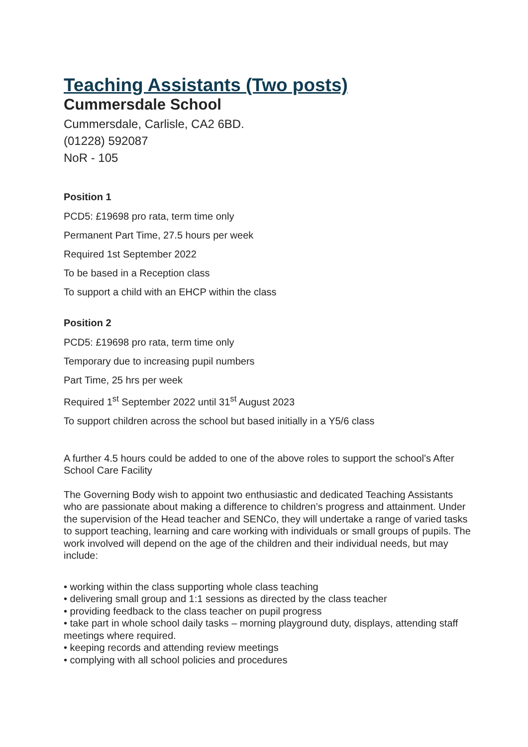Teaching Assistants (Two posts)
Cummersdale School
Cummersdale, Carlisle, CA2 6BD.
(01228) 592087
NoR - 105
Position 1
PCD5: £19698 pro rata, term time only
Permanent Part Time, 27.5 hours per week
Required 1st September 2022
To be based in a Reception class
To support a child with an EHCP within the class
Position 2
PCD5: £19698 pro rata, term time only
Temporary due to increasing pupil numbers
Part Time, 25 hrs per week
Required 1<sup>st</sup> September 2022 until 31<sup>st</sup> August 2023
To support children across the school but based initially in a Y5/6 class
A further 4.5 hours could be added to one of the above roles to support the school’s After School Care Facility
The Governing Body wish to appoint two enthusiastic and dedicated Teaching Assistants who are passionate about making a difference to children’s progress and attainment. Under the supervision of the Head teacher and SENCo, they will undertake a range of varied tasks to support teaching, learning and care working with individuals or small groups of pupils. The work involved will depend on the age of the children and their individual needs, but may include:
• working within the class supporting whole class teaching
• delivering small group and 1:1 sessions as directed by the class teacher
• providing feedback to the class teacher on pupil progress
• take part in whole school daily tasks – morning playground duty, displays, attending staff meetings where required.
• keeping records and attending review meetings
• complying with all school policies and procedures